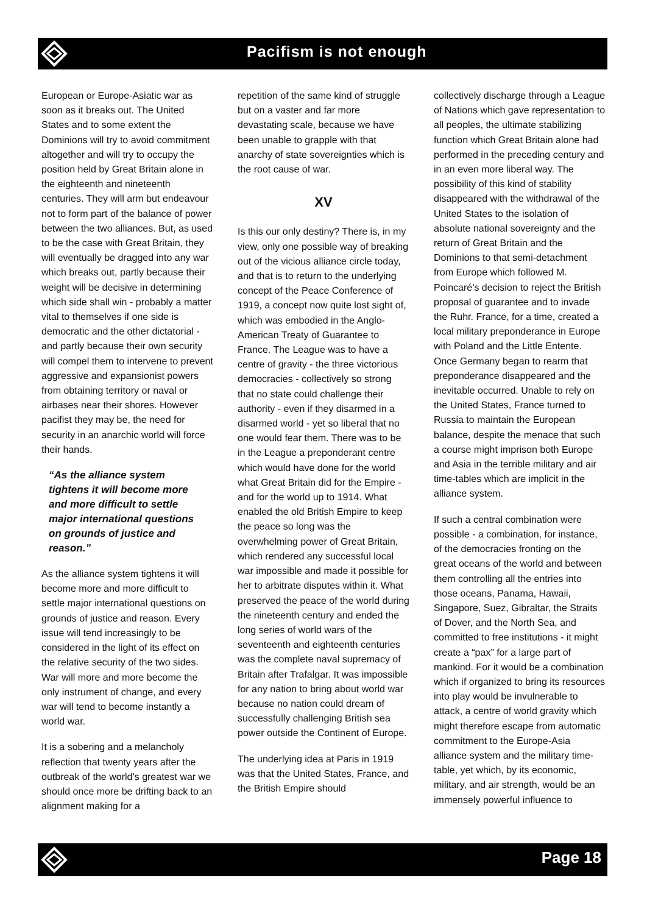Pacifism is not enough
European or Europe-Asiatic war as soon as it breaks out. The United States and to some extent the Dominions will try to avoid commitment altogether and will try to occupy the position held by Great Britain alone in the eighteenth and nineteenth centuries. They will arm but endeavour not to form part of the balance of power between the two alliances. But, as used to be the case with Great Britain, they will eventually be dragged into any war which breaks out, partly because their weight will be decisive in determining which side shall win - probably a matter vital to themselves if one side is democratic and the other dictatorial - and partly because their own security will compel them to intervene to prevent aggressive and expansionist powers from obtaining territory or naval or airbases near their shores. However pacifist they may be, the need for security in an anarchic world will force their hands.
“As the alliance system tightens it will become more and more difficult to settle major international questions on grounds of justice and reason.”
As the alliance system tightens it will become more and more difficult to settle major international questions on grounds of justice and reason. Every issue will tend increasingly to be considered in the light of its effect on the relative security of the two sides. War will more and more become the only instrument of change, and every war will tend to become instantly a world war.
It is a sobering and a melancholy reflection that twenty years after the outbreak of the world’s greatest war we should once more be drifting back to an alignment making for a
repetition of the same kind of struggle but on a vaster and far more devastating scale, because we have been unable to grapple with that anarchy of state sovereignties which is the root cause of war.
XV
Is this our only destiny? There is, in my view, only one possible way of breaking out of the vicious alliance circle today, and that is to return to the underlying concept of the Peace Conference of 1919, a concept now quite lost sight of, which was embodied in the Anglo-American Treaty of Guarantee to France. The League was to have a centre of gravity - the three victorious democracies - collectively so strong that no state could challenge their authority - even if they disarmed in a disarmed world - yet so liberal that no one would fear them. There was to be in the League a preponderant centre which would have done for the world what Great Britain did for the Empire - and for the world up to 1914. What enabled the old British Empire to keep the peace so long was the overwhelming power of Great Britain, which rendered any successful local war impossible and made it possible for her to arbitrate disputes within it. What preserved the peace of the world during the nineteenth century and ended the long series of world wars of the seventeenth and eighteenth centuries was the complete naval supremacy of Britain after Trafalgar. It was impossible for any nation to bring about world war because no nation could dream of successfully challenging British sea power outside the Continent of Europe.
The underlying idea at Paris in 1919 was that the United States, France, and the British Empire should
collectively discharge through a League of Nations which gave representation to all peoples, the ultimate stabilizing function which Great Britain alone had performed in the preceding century and in an even more liberal way. The possibility of this kind of stability disappeared with the withdrawal of the United States to the isolation of absolute national sovereignty and the return of Great Britain and the Dominions to that semi-detachment from Europe which followed M. Poincaré’s decision to reject the British proposal of guarantee and to invade the Ruhr. France, for a time, created a local military preponderance in Europe with Poland and the Little Entente. Once Germany began to rearm that preponderance disappeared and the inevitable occurred. Unable to rely on the United States, France turned to Russia to maintain the European balance, despite the menace that such a course might imprison both Europe and Asia in the terrible military and air time-tables which are implicit in the alliance system.
If such a central combination were possible - a combination, for instance, of the democracies fronting on the great oceans of the world and between them controlling all the entries into those oceans, Panama, Hawaii, Singapore, Suez, Gibraltar, the Straits of Dover, and the North Sea, and committed to free institutions - it might create a “pax” for a large part of mankind. For it would be a combination which if organized to bring its resources into play would be invulnerable to attack, a centre of world gravity which might therefore escape from automatic commitment to the Europe-Asia alliance system and the military time-table, yet which, by its economic, military, and air strength, would be an immensely powerful influence to
Page 18